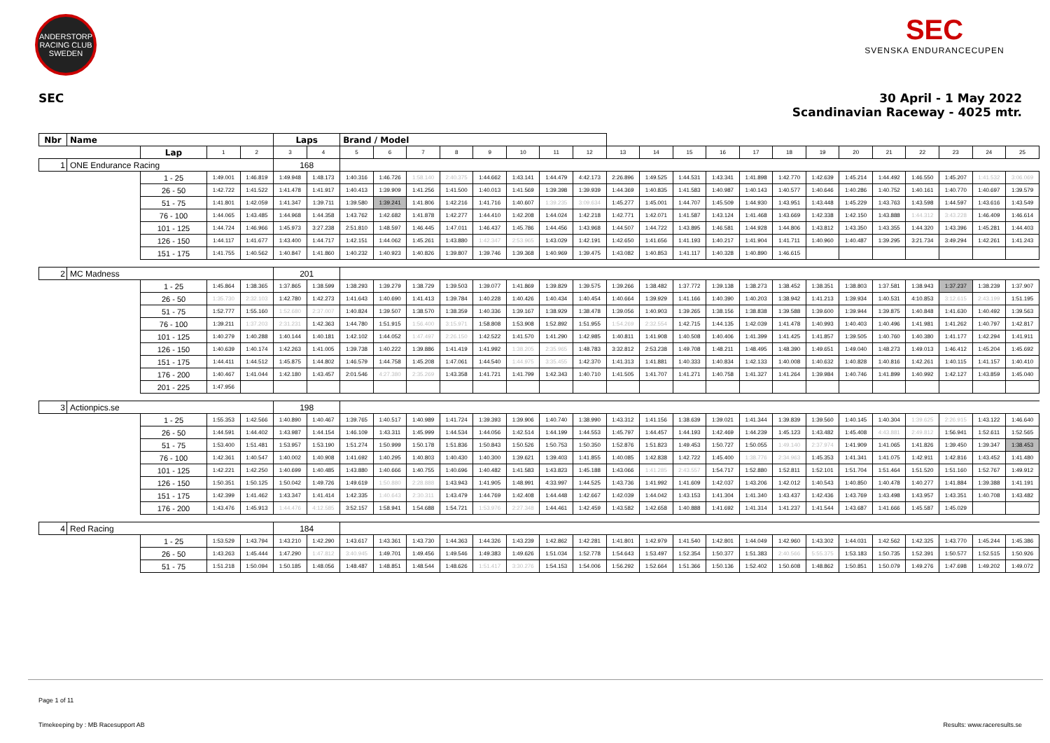ANDERSTORP RACING CLUB SWEDEN
SEC
SVENSKA ENDURANCECUPEN
SEC 30 April - 1 May 2022
Scandinavian Raceway - 4025 mtr.
| Nbr | Name | | | | Laps | | Brand / Model | | | | | | | | | | | | | | | | | | | | |
| | | Lap | 1 | 2 | 3 | 4 | 5 | 6 | 7 | 8 | 9 | 10 | 11 | 12 | 13 | 14 | 15 | 16 | 17 | 18 | 19 | 20 | 21 | 22 | 23 | 24 | 25 |
| 1 | ONE Endurance Racing | | | | 168 | | | | | | | | | | | | | | | | | | | | | | |
| | | 1 - 25 | 1:49.001 | 1:46.819 | 1:49.948 | 1:48.173 | 1:40.316 | 1:46.726 | 1:58.140 | 2:40.375 | 1:44.662 | 1:43.141 | 1:44.479 | 4:42.173 | 2:26.896 | 1:49.525 | 1:44.531 | 1:43.341 | 1:41.898 | 1:42.770 | 1:42.639 | 1:45.214 | 1:44.492 | 1:46.550 | 1:45.207 | 1:41.532 | 3:06.069 |
| | | 26 - 50 | 1:42.722 | 1:41.522 | 1:41.478 | 1:41.917 | 1:40.413 | 1:39.909 | 1:41.256 | 1:41.500 | 1:40.013 | 1:41.569 | 1:39.398 | 1:39.939 | 1:44.369 | 1:40.835 | 1:41.583 | 1:40.987 | 1:40.143 | 1:40.577 | 1:40.646 | 1:40.286 | 1:40.752 | 1:40.161 | 1:40.770 | 1:40.697 | 1:39.579 |
| | | 51 - 75 | 1:41.801 | 1:42.059 | 1:41.347 | 1:39.711 | 1:39.580 | 1:39.241 | 1:41.806 | 1:42.216 | 1:41.716 | 1:40.607 | 1:39.235 | 3:09.634 | 1:45.277 | 1:45.001 | 1:44.707 | 1:45.509 | 1:44.930 | 1:43.951 | 1:43.448 | 1:45.229 | 1:43.763 | 1:43.598 | 1:44.597 | 1:43.616 | 1:43.549 |
| | | 76 - 100 | 1:44.065 | 1:43.485 | 1:44.968 | 1:44.358 | 1:43.762 | 1:42.682 | 1:41.878 | 1:42.277 | 1:44.410 | 1:42.208 | 1:44.024 | 1:42.218 | 1:42.771 | 1:42.071 | 1:41.587 | 1:43.124 | 1:41.468 | 1:43.669 | 1:42.338 | 1:42.150 | 1:43.888 | 1:44.312 | 3:43.228 | 1:46.409 | 1:46.614 |
| | | 101 - 125 | 1:44.724 | 1:46.966 | 1:45.973 | 3:27.238 | 2:51.810 | 1:48.597 | 1:46.445 | 1:47.011 | 1:46.437 | 1:45.786 | 1:44.456 | 1:43.968 | 1:44.507 | 1:44.722 | 1:43.895 | 1:46.581 | 1:44.928 | 1:44.806 | 1:43.812 | 1:43.350 | 1:43.355 | 1:44.320 | 1:43.396 | 1:45.281 | 1:44.403 |
| | | 126 - 150 | 1:44.117 | 1:41.677 | 1:43.400 | 1:44.717 | 1:42.151 | 1:44.062 | 1:45.261 | 1:43.880 | 1:42.347 | 2:53.965 | 1:43.029 | 1:42.191 | 1:42.650 | 1:41.656 | 1:41.193 | 1:40.217 | 1:41.904 | 1:41.711 | 1:40.960 | 1:40.487 | 1:39.295 | 3:21.734 | 3:49.294 | 1:42.261 | 1:41.243 |
| | | 151 - 175 | 1:41.755 | 1:40.562 | 1:40.847 | 1:41.860 | 1:40.232 | 1:40.923 | 1:40.826 | 1:39.807 | 1:39.746 | 1:39.368 | 1:40.969 | 1:39.475 | 1:43.082 | 1:40.853 | 1:41.117 | 1:40.328 | 1:40.890 | 1:46.615 | | | | | | | |
| 2 | MC Madness | | | | 201 | | | | | | | | | | | | | | | | | | | | | | |
| | | 1 - 25 | 1:45.864 | 1:38.365 | 1:37.865 | 1:38.599 | 1:38.293 | 1:39.279 | 1:38.729 | 1:39.503 | 1:39.077 | 1:41.869 | 1:39.829 | 1:39.575 | 1:39.266 | 1:38.482 | 1:37.772 | 1:39.138 | 1:38.273 | 1:38.452 | 1:38.351 | 1:38.803 | 1:37.581 | 1:38.943 | 1:37.237 | 1:38.239 | 1:37.907 |
| | | 26 - 50 | 1:35.730 | 2:32.103 | 1:42.780 | 1:42.273 | 1:41.643 | 1:40.690 | 1:41.413 | 1:39.784 | 1:40.228 | 1:40.426 | 1:40.434 | 1:40.454 | 1:40.664 | 1:39.929 | 1:41.166 | 1:40.390 | 1:40.203 | 1:38.942 | 1:41.213 | 1:39.934 | 1:40.531 | 4:10.853 | 3:12.615 | 2:43.199 | 1:51.195 |
| | | 51 - 75 | 1:52.777 | 1:55.160 | 1:52.680 | 2:37.007 | 1:40.824 | 1:39.507 | 1:38.570 | 1:38.359 | 1:40.336 | 1:39.167 | 1:38.929 | 1:38.478 | 1:39.056 | 1:40.903 | 1:39.265 | 1:38.156 | 1:38.838 | 1:39.588 | 1:39.600 | 1:39.944 | 1:39.875 | 1:40.848 | 1:41.630 | 1:40.492 | 1:39.563 |
| | | 76 - 100 | 1:39.211 | 1:37.203 | 2:31.231 | 1:42.363 | 1:44.780 | 1:51.915 | 1:56.400 | 3:15.971 | 1:58.808 | 1:53.908 | 1:52.892 | 1:51.955 | 1:54.269 | 2:32.554 | 1:42.715 | 1:44.135 | 1:42.039 | 1:41.478 | 1:40.993 | 1:40.403 | 1:40.496 | 1:41.981 | 1:41.262 | 1:40.797 | 1:42.817 |
| | | 101 - 125 | 1:40.279 | 1:40.288 | 1:40.144 | 1:40.181 | 1:42.102 | 1:44.052 | 1:47.497 | 2:26.150 | 1:42.522 | 1:41.570 | 1:41.290 | 1:42.985 | 1:40.811 | 1:41.908 | 1:40.508 | 1:40.406 | 1:41.399 | 1:41.425 | 1:41.857 | 1:39.505 | 1:40.760 | 1:40.380 | 1:41.177 | 1:42.294 | 1:41.911 |
| | | 126 - 150 | 1:40.639 | 1:40.174 | 1:42.263 | 1:41.005 | 1:39.738 | 1:40.222 | 1:39.886 | 1:41.419 | 1:41.992 | 1:38.205 | 2:35.965 | 1:48.783 | 3:32.812 | 2:53.238 | 1:49.708 | 1:48.211 | 1:48.495 | 1:48.390 | 1:49.651 | 1:49.040 | 1:48.273 | 1:49.013 | 1:46.412 | 1:45.204 | 1:45.692 |
| | | 151 - 175 | 1:44.411 | 1:44.512 | 1:45.875 | 1:44.802 | 1:46.579 | 1:44.758 | 1:45.208 | 1:47.061 | 1:44.540 | 1:44.975 | 3:35.455 | 1:42.370 | 1:41.313 | 1:41.881 | 1:40.333 | 1:40.834 | 1:42.133 | 1:40.008 | 1:40.632 | 1:40.828 | 1:40.816 | 1:42.261 | 1:40.115 | 1:41.157 | 1:40.410 |
| | | 176 - 200 | 1:40.467 | 1:41.044 | 1:42.180 | 1:43.457 | 2:01.546 | 4:27.380 | 2:35.269 | 1:43.358 | 1:41.721 | 1:41.799 | 1:42.343 | 1:40.710 | 1:41.505 | 1:41.707 | 1:41.271 | 1:40.758 | 1:41.327 | 1:41.264 | 1:39.984 | 1:40.746 | 1:41.899 | 1:40.992 | 1:42.127 | 1:43.859 | 1:45.040 |
| | | 201 - 225 | 1:47.956 | | | | | | | | | | | | | | | | | | | | | | | | |
| 3 | Actionpics.se | | | | 198 | | | | | | | | | | | | | | | | | | | | | | |
| | | 1 - 25 | 1:55.353 | 1:42.566 | 1:40.890 | 1:40.467 | 1:39.765 | 1:40.517 | 1:40.989 | 1:41.724 | 1:39.393 | 1:39.906 | 1:40.740 | 1:38.990 | 1:43.312 | 1:41.156 | 1:38.639 | 1:39.021 | 1:41.344 | 1:39.839 | 1:39.560 | 1:40.145 | 1:40.304 | 1:39.625 | 2:26.915 | 1:43.122 | 1:46.640 |
| | | 26 - 50 | 1:44.591 | 1:44.402 | 1:43.987 | 1:44.154 | 1:46.109 | 1:43.311 | 1:45.999 | 1:44.534 | 1:44.056 | 1:42.514 | 1:44.199 | 1:44.553 | 1:45.797 | 1:44.457 | 1:44.193 | 1:42.469 | 1:44.239 | 1:45.123 | 1:43.482 | 1:45.408 | 4:43.881 | 2:49.812 | 1:56.941 | 1:52.611 | 1:52.565 |
| | | 51 - 75 | 1:53.400 | 1:51.481 | 1:53.957 | 1:53.190 | 1:51.274 | 1:50.999 | 1:50.178 | 1:51.836 | 1:50.843 | 1:50.526 | 1:50.753 | 1:50.350 | 1:52.876 | 1:51.823 | 1:49.453 | 1:50.727 | 1:50.055 | 1:49.140 | 2:37.974 | 1:41.909 | 1:41.065 | 1:41.826 | 1:39.450 | 1:39.347 | 1:38.453 |
| | | 76 - 100 | 1:42.361 | 1:40.547 | 1:40.002 | 1:40.908 | 1:41.692 | 1:40.295 | 1:40.803 | 1:40.430 | 1:40.300 | 1:39.621 | 1:39.403 | 1:41.855 | 1:40.085 | 1:42.838 | 1:42.722 | 1:45.400 | 1:38.776 | 2:34.963 | 1:45.353 | 1:41.341 | 1:41.075 | 1:42.911 | 1:42.816 | 1:43.452 | 1:41.480 |
| | | 101 - 125 | 1:42.221 | 1:42.250 | 1:40.699 | 1:40.485 | 1:43.880 | 1:40.666 | 1:40.755 | 1:40.696 | 1:40.482 | 1:41.583 | 1:43.823 | 1:45.188 | 1:43.066 | 1:41.285 | 2:43.557 | 1:54.717 | 1:52.880 | 1:52.811 | 1:52.101 | 1:51.704 | 1:51.464 | 1:51.520 | 1:51.160 | 1:52.767 | 1:49.912 |
| | | 126 - 150 | 1:50.351 | 1:50.125 | 1:50.042 | 1:49.726 | 1:49.619 | 1:50.880 | 2:28.888 | 1:43.943 | 1:41.905 | 1:48.991 | 4:33.997 | 1:44.525 | 1:43.736 | 1:41.992 | 1:41.609 | 1:42.037 | 1:43.206 | 1:42.012 | 1:40.543 | 1:40.850 | 1:40.478 | 1:40.277 | 1:41.884 | 1:39.388 | 1:41.191 |
| | | 151 - 175 | 1:42.399 | 1:41.462 | 1:43.347 | 1:41.414 | 1:42.335 | 1:40.643 | 2:30.311 | 1:43.479 | 1:44.769 | 1:42.408 | 1:44.448 | 1:42.667 | 1:42.039 | 1:44.042 | 1:43.153 | 1:41.304 | 1:41.340 | 1:43.437 | 1:42.436 | 1:43.769 | 1:43.498 | 1:43.957 | 1:43.351 | 1:40.708 | 1:43.482 |
| | | 176 - 200 | 1:43.476 | 1:45.913 | 1:44.476 | 4:12.585 | 3:52.157 | 1:58.941 | 1:54.688 | 1:54.721 | 1:53.976 | 2:27.348 | 1:44.461 | 1:42.459 | 1:43.582 | 1:42.658 | 1:40.888 | 1:41.692 | 1:41.314 | 1:41.237 | 1:41.544 | 1:43.687 | 1:41.666 | 1:45.587 | 1:45.029 | | |
| 4 | Red Racing | | | | 184 | | | | | | | | | | | | | | | | | | | | | | |
| | | 1 - 25 | 1:53.529 | 1:43.794 | 1:43.210 | 1:42.290 | 1:43.617 | 1:43.361 | 1:43.730 | 1:44.363 | 1:44.326 | 1:43.239 | 1:42.862 | 1:42.281 | 1:41.801 | 1:42.979 | 1:41.540 | 1:42.801 | 1:44.049 | 1:42.960 | 1:43.302 | 1:44.031 | 1:42.562 | 1:42.325 | 1:43.770 | 1:45.244 | 1:45.386 |
| | | 26 - 50 | 1:43.263 | 1:45.444 | 1:47.290 | 1:47.812 | 3:40.945 | 1:49.701 | 1:49.456 | 1:49.546 | 1:49.383 | 1:49.626 | 1:51.034 | 1:52.778 | 1:54.643 | 1:53.497 | 1:52.354 | 1:50.377 | 1:51.383 | 2:40.566 | 5:55.375 | 1:53.183 | 1:50.735 | 1:52.391 | 1:50.577 | 1:52.515 | 1:50.926 |
| | | 51 - 75 | 1:51.218 | 1:50.094 | 1:50.185 | 1:48.056 | 1:48.487 | 1:48.851 | 1:48.544 | 1:48.626 | 1:51.417 | 3:30.276 | 1:54.153 | 1:54.006 | 1:56.292 | 1:52.664 | 1:51.366 | 1:50.136 | 1:52.402 | 1:50.608 | 1:48.862 | 1:50.851 | 1:50.079 | 1:49.276 | 1:47.698 | 1:49.202 | 1:49.072 |
Page 1 of 11
Timekeeping by : MB Racesupport AB Results: www.raceresults.se